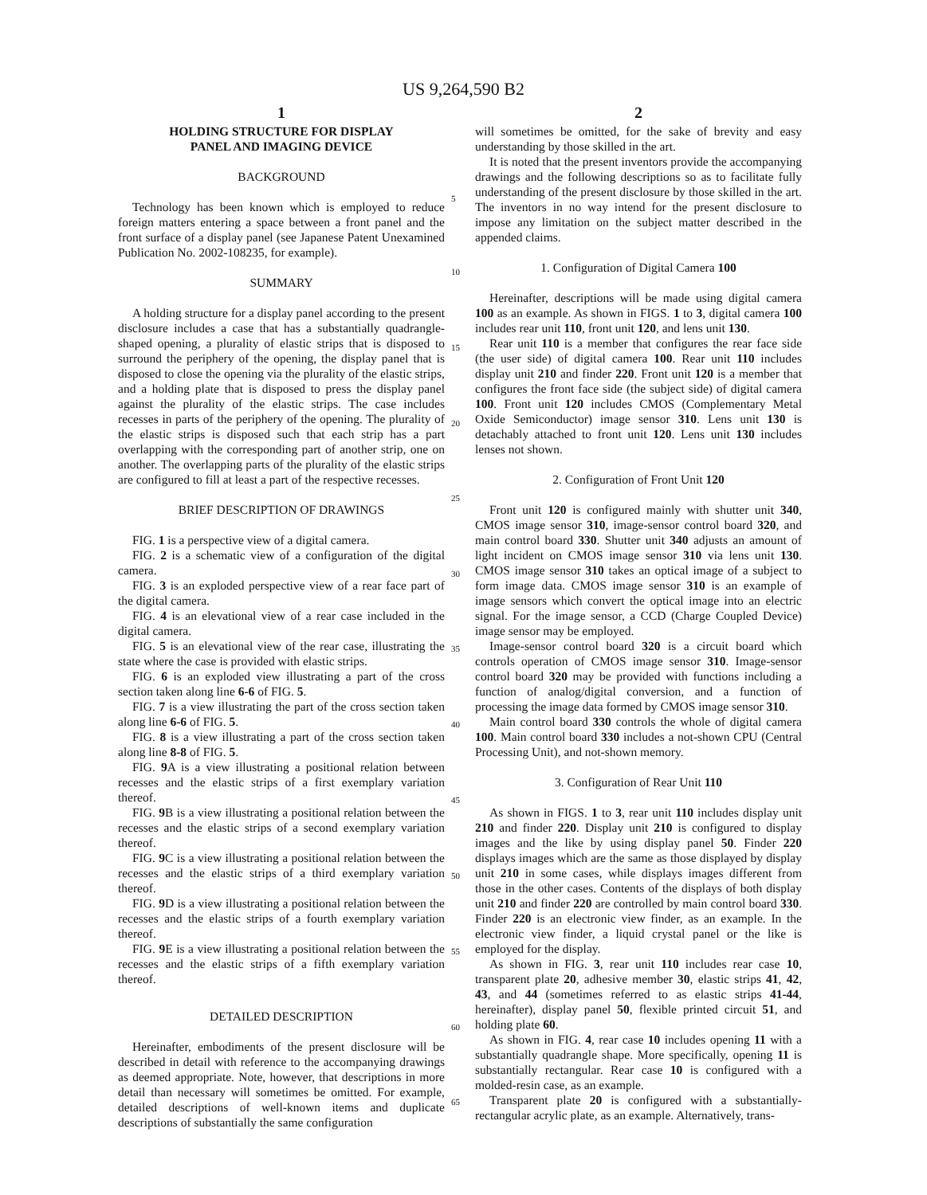US 9,264,590 B2
1
HOLDING STRUCTURE FOR DISPLAY
PANEL AND IMAGING DEVICE
BACKGROUND
Technology has been known which is employed to reduce foreign matters entering a space between a front panel and the front surface of a display panel (see Japanese Patent Unexamined Publication No. 2002-108235, for example).
SUMMARY
A holding structure for a display panel according to the present disclosure includes a case that has a substantially quadrangle-shaped opening, a plurality of elastic strips that is disposed to surround the periphery of the opening, the display panel that is disposed to close the opening via the plurality of the elastic strips, and a holding plate that is disposed to press the display panel against the plurality of the elastic strips. The case includes recesses in parts of the periphery of the opening. The plurality of the elastic strips is disposed such that each strip has a part overlapping with the corresponding part of another strip, one on another. The overlapping parts of the plurality of the elastic strips are configured to fill at least a part of the respective recesses.
BRIEF DESCRIPTION OF DRAWINGS
FIG. 1 is a perspective view of a digital camera.
FIG. 2 is a schematic view of a configuration of the digital camera.
FIG. 3 is an exploded perspective view of a rear face part of the digital camera.
FIG. 4 is an elevational view of a rear case included in the digital camera.
FIG. 5 is an elevational view of the rear case, illustrating the state where the case is provided with elastic strips.
FIG. 6 is an exploded view illustrating a part of the cross section taken along line 6-6 of FIG. 5.
FIG. 7 is a view illustrating the part of the cross section taken along line 6-6 of FIG. 5.
FIG. 8 is a view illustrating a part of the cross section taken along line 8-8 of FIG. 5.
FIG. 9 A is a view illustrating a positional relation between recesses and the elastic strips of a first exemplary variation thereof.
FIG. 9 B is a view illustrating a positional relation between the recesses and the elastic strips of a second exemplary variation thereof.
FIG. 9 C is a view illustrating a positional relation between the recesses and the elastic strips of a third exemplary variation thereof.
FIG. 9 D is a view illustrating a positional relation between the recesses and the elastic strips of a fourth exemplary variation thereof.
FIG. 9 E is a view illustrating a positional relation between the recesses and the elastic strips of a fifth exemplary variation thereof.
DETAILED DESCRIPTION
Hereinafter, embodiments of the present disclosure will be described in detail with reference to the accompanying drawings as deemed appropriate. Note, however, that descriptions in more detail than necessary will sometimes be omitted. For example, detailed descriptions of well-known items and duplicate descriptions of substantially the same configuration
2
will sometimes be omitted, for the sake of brevity and easy understanding by those skilled in the art.
It is noted that the present inventors provide the accompanying drawings and the following descriptions so as to facilitate fully understanding of the present disclosure by those skilled in the art. The inventors in no way intend for the present disclosure to impose any limitation on the subject matter described in the appended claims.
1. Configuration of Digital Camera 100
Hereinafter, descriptions will be made using digital camera 100 as an example. As shown in FIGS. 1 to 3, digital camera 100 includes rear unit 110, front unit 120, and lens unit 130.
Rear unit 110 is a member that configures the rear face side (the user side) of digital camera 100. Rear unit 110 includes display unit 210 and finder 220. Front unit 120 is a member that configures the front face side (the subject side) of digital camera 100. Front unit 120 includes CMOS (Complementary Metal Oxide Semiconductor) image sensor 310. Lens unit 130 is detachably attached to front unit 120. Lens unit 130 includes lenses not shown.
2. Configuration of Front Unit 120
Front unit 120 is configured mainly with shutter unit 340, CMOS image sensor 310, image-sensor control board 320, and main control board 330. Shutter unit 340 adjusts an amount of light incident on CMOS image sensor 310 via lens unit 130. CMOS image sensor 310 takes an optical image of a subject to form image data. CMOS image sensor 310 is an example of image sensors which convert the optical image into an electric signal. For the image sensor, a CCD (Charge Coupled Device) image sensor may be employed.
Image-sensor control board 320 is a circuit board which controls operation of CMOS image sensor 310. Image-sensor control board 320 may be provided with functions including a function of analog/digital conversion, and a function of processing the image data formed by CMOS image sensor 310.
Main control board 330 controls the whole of digital camera 100. Main control board 330 includes a not-shown CPU (Central Processing Unit), and not-shown memory.
3. Configuration of Rear Unit 110
As shown in FIGS. 1 to 3, rear unit 110 includes display unit 210 and finder 220. Display unit 210 is configured to display images and the like by using display panel 50. Finder 220 displays images which are the same as those displayed by display unit 210 in some cases, while displays images different from those in the other cases. Contents of the displays of both display unit 210 and finder 220 are controlled by main control board 330. Finder 220 is an electronic view finder, as an example. In the electronic view finder, a liquid crystal panel or the like is employed for the display.
As shown in FIG. 3, rear unit 110 includes rear case 10, transparent plate 20, adhesive member 30, elastic strips 41, 42, 43, and 44 (sometimes referred to as elastic strips 41-44, hereinafter), display panel 50, flexible printed circuit 51, and holding plate 60.
As shown in FIG. 4, rear case 10 includes opening 11 with a substantially quadrangle shape. More specifically, opening 11 is substantially rectangular. Rear case 10 is configured with a molded-resin case, as an example.
Transparent plate 20 is configured with a substantially-rectangular acrylic plate, as an example. Alternatively, trans-
5
10
15
20
25
30
35
40
45
50
55
60
65